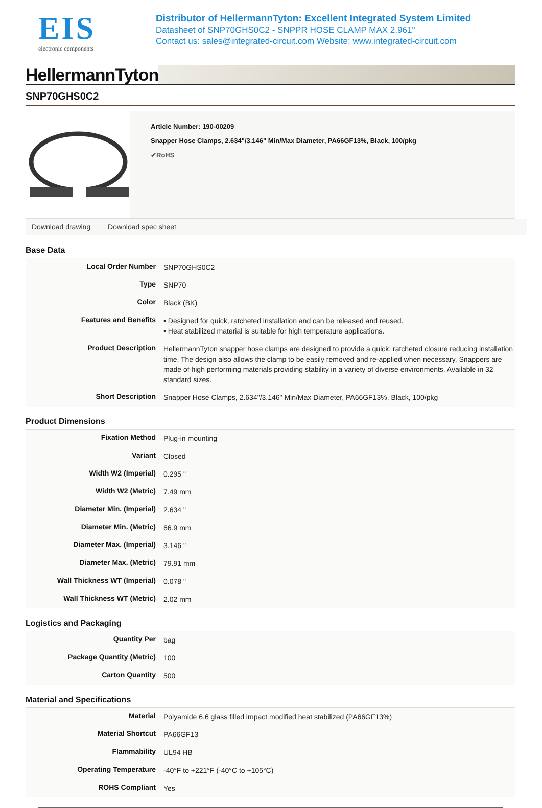EIS
electronic components
Distributor of HellermannTyton: Excellent Integrated System Limited
Datasheet of SNP70GHS0C2 - SNPPR HOSE CLAMP MAX 2.961"
Contact us: sales@integrated-circuit.com Website: www.integrated-circuit.com
HellermannTyton
SNP70GHS0C2
Article Number: 190-00209
Snapper Hose Clamps, 2.634"/3.146" Min/Max Diameter, PA66GF13%, Black, 100/pkg
✔RoHS
Download drawing Download spec sheet
Base Data
| Local Order Number | SNP70GHS0C2 |
| Type | SNP70 |
| Color | Black (BK) |
| Features and Benefits | • Designed for quick, ratcheted installation and can be released and reused. • Heat stabilized material is suitable for high temperature applications. |
| Product Description | HellermannTyton snapper hose clamps are designed to provide a quick, ratcheted closure reducing installation time. The design also allows the clamp to be easily removed and re-applied when necessary. Snappers are made of high performing materials providing stability in a variety of diverse environments. Available in 32 standard sizes. |
| Short Description | Snapper Hose Clamps, 2.634"/3.146" Min/Max Diameter, PA66GF13%, Black, 100/pkg |
Product Dimensions
| Fixation Method | Plug-in mounting |
| Variant | Closed |
| Width W2 (Imperial) | 0.295 " |
| Width W2 (Metric) | 7.49 mm |
| Diameter Min. (Imperial) | 2.634 " |
| Diameter Min. (Metric) | 66.9 mm |
| Diameter Max. (Imperial) | 3.146 " |
| Diameter Max. (Metric) | 79.91 mm |
| Wall Thickness WT (Imperial) | 0.078 " |
| Wall Thickness WT (Metric) | 2.02 mm |
Logistics and Packaging
| Quantity Per | bag |
| Package Quantity (Metric) | 100 |
| Carton Quantity | 500 |
Material and Specifications
| Material | Polyamide 6.6 glass filled impact modified heat stabilized (PA66GF13%) |
| Material Shortcut | PA66GF13 |
| Flammability | UL94 HB |
| Operating Temperature | -40°F to +221°F (-40°C to +105°C) |
| ROHS Compliant | Yes |